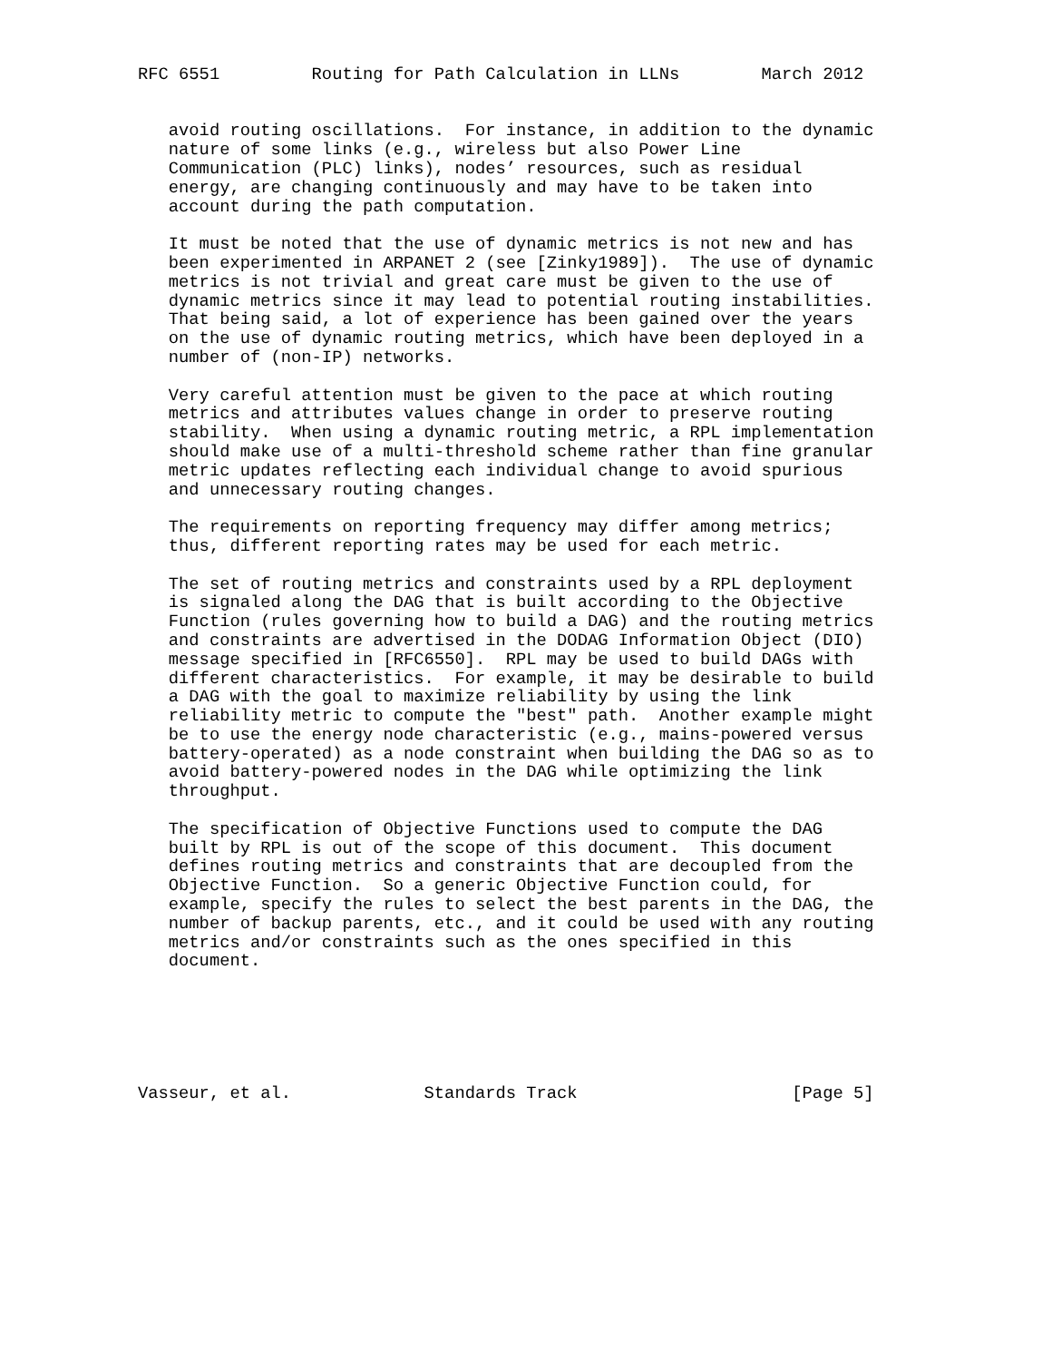RFC 6551         Routing for Path Calculation in LLNs        March 2012


   avoid routing oscillations.  For instance, in addition to the dynamic
   nature of some links (e.g., wireless but also Power Line
   Communication (PLC) links), nodes’ resources, such as residual
   energy, are changing continuously and may have to be taken into
   account during the path computation.

   It must be noted that the use of dynamic metrics is not new and has
   been experimented in ARPANET 2 (see [Zinky1989]).  The use of dynamic
   metrics is not trivial and great care must be given to the use of
   dynamic metrics since it may lead to potential routing instabilities.
   That being said, a lot of experience has been gained over the years
   on the use of dynamic routing metrics, which have been deployed in a
   number of (non-IP) networks.

   Very careful attention must be given to the pace at which routing
   metrics and attributes values change in order to preserve routing
   stability.  When using a dynamic routing metric, a RPL implementation
   should make use of a multi-threshold scheme rather than fine granular
   metric updates reflecting each individual change to avoid spurious
   and unnecessary routing changes.

   The requirements on reporting frequency may differ among metrics;
   thus, different reporting rates may be used for each metric.

   The set of routing metrics and constraints used by a RPL deployment
   is signaled along the DAG that is built according to the Objective
   Function (rules governing how to build a DAG) and the routing metrics
   and constraints are advertised in the DODAG Information Object (DIO)
   message specified in [RFC6550].  RPL may be used to build DAGs with
   different characteristics.  For example, it may be desirable to build
   a DAG with the goal to maximize reliability by using the link
   reliability metric to compute the "best" path.  Another example might
   be to use the energy node characteristic (e.g., mains-powered versus
   battery-operated) as a node constraint when building the DAG so as to
   avoid battery-powered nodes in the DAG while optimizing the link
   throughput.

   The specification of Objective Functions used to compute the DAG
   built by RPL is out of the scope of this document.  This document
   defines routing metrics and constraints that are decoupled from the
   Objective Function.  So a generic Objective Function could, for
   example, specify the rules to select the best parents in the DAG, the
   number of backup parents, etc., and it could be used with any routing
   metrics and/or constraints such as the ones specified in this
   document.






Vasseur, et al.             Standards Track                     [Page 5]